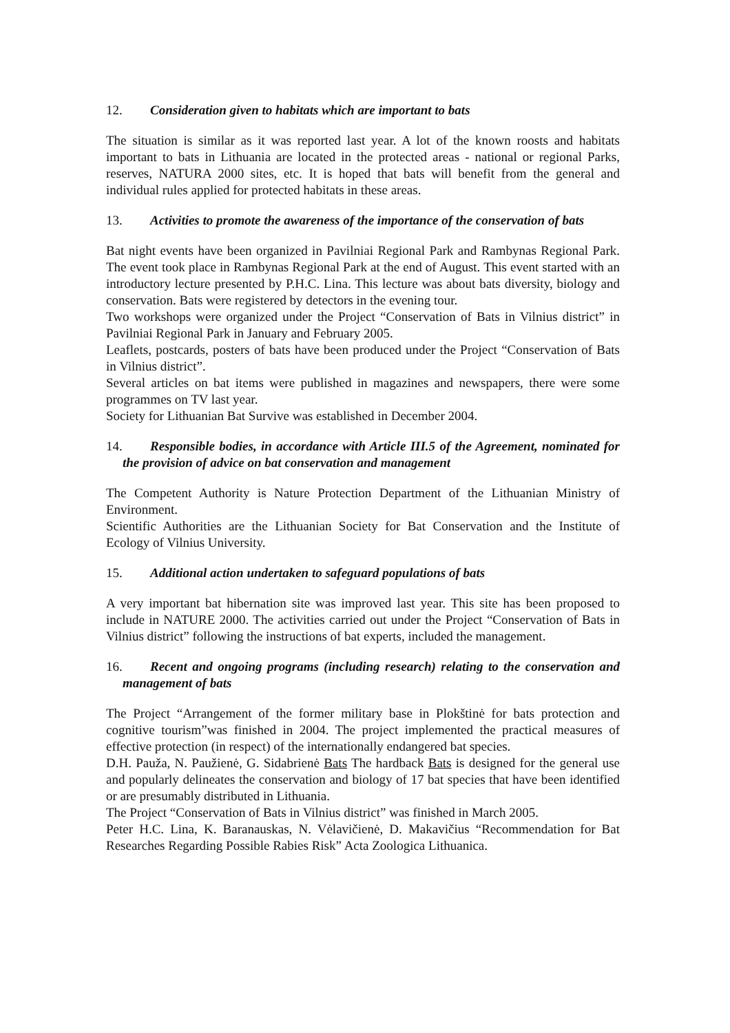12. Consideration given to habitats which are important to bats
The situation is similar as it was reported last year. A lot of the known roosts and habitats important to bats in Lithuania are located in the protected areas - national or regional Parks, reserves, NATURA 2000 sites, etc. It is hoped that bats will benefit from the general and individual rules applied for protected habitats in these areas.
13. Activities to promote the awareness of the importance of the conservation of bats
Bat night events have been organized in Pavilniai Regional Park and Rambynas Regional Park. The event took place in Rambynas Regional Park at the end of August. This event started with an introductory lecture presented by P.H.C. Lina. This lecture was about bats diversity, biology and conservation. Bats were registered by detectors in the evening tour.
Two workshops were organized under the Project “Conservation of Bats in Vilnius district” in Pavilniai Regional Park in January and February 2005.
Leaflets, postcards, posters of bats have been produced under the Project “Conservation of Bats in Vilnius district”.
Several articles on bat items were published in magazines and newspapers, there were some programmes on TV last year.
Society for Lithuanian Bat Survive was established in December 2004.
14. Responsible bodies, in accordance with Article III.5 of the Agreement, nominated for the provision of advice on bat conservation and management
The Competent Authority is Nature Protection Department of the Lithuanian Ministry of Environment.
Scientific Authorities are the Lithuanian Society for Bat Conservation and the Institute of Ecology of Vilnius University.
15. Additional action undertaken to safeguard populations of bats
A very important bat hibernation site was improved last year. This site has been proposed to include in NATURE 2000. The activities carried out under the Project “Conservation of Bats in Vilnius district” following the instructions of bat experts, included the management.
16. Recent and ongoing programs (including research) relating to the conservation and management of bats
The Project “Arrangement of the former military base in Plokštinė for bats protection and cognitive tourism”was finished in 2004. The project implemented the practical measures of effective protection (in respect) of the internationally endangered bat species.
D.H. Pauža, N. Paužienė, G. Sidabrienė Bats The hardback Bats is designed for the general use and popularly delineates the conservation and biology of 17 bat species that have been identified or are presumably distributed in Lithuania.
The Project “Conservation of Bats in Vilnius district” was finished in March 2005.
Peter H.C. Lina, K. Baranauskas, N. Vėlavičienė, D. Makavičius “Recommendation for Bat Researches Regarding Possible Rabies Risk” Acta Zoologica Lithuanica.